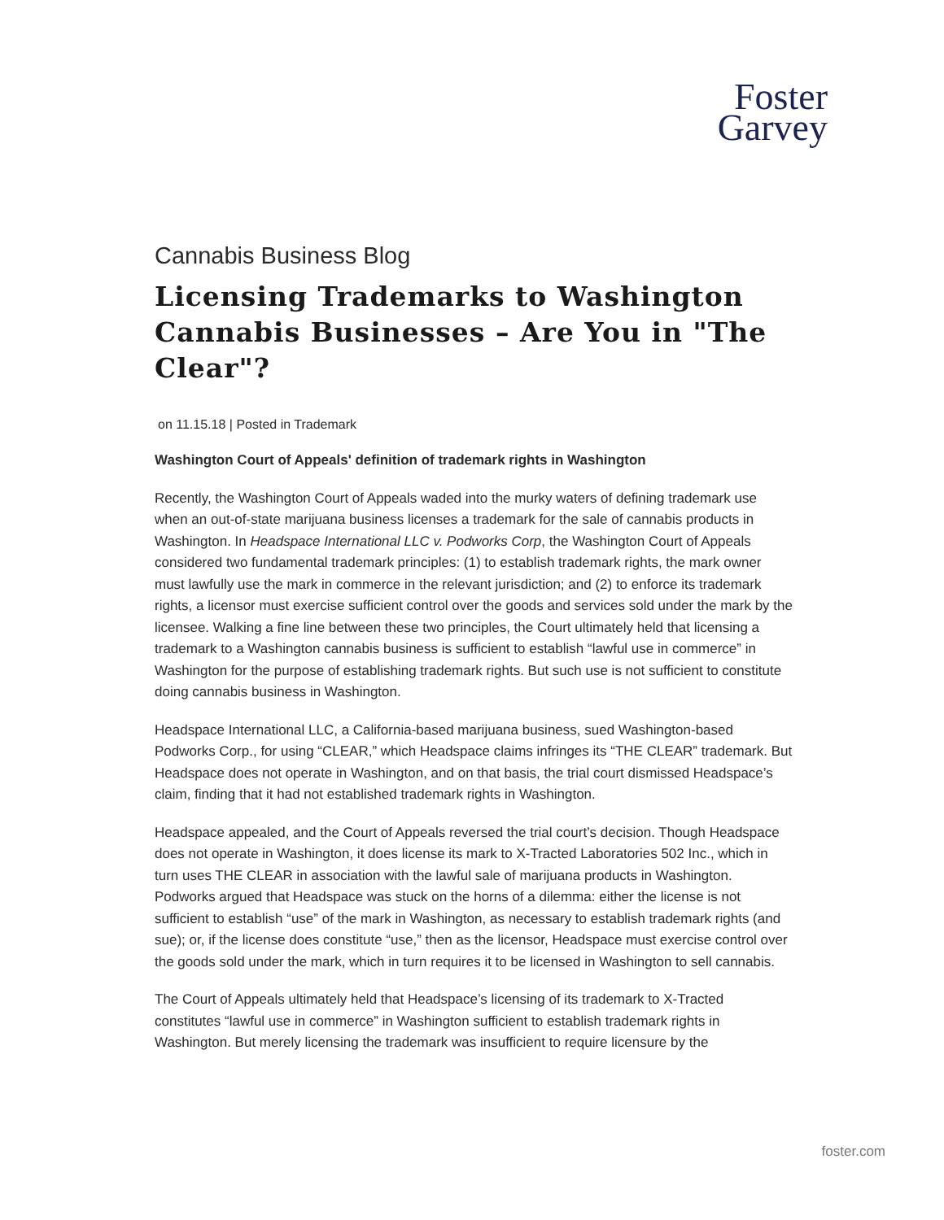Foster
Garvey
Cannabis Business Blog
Licensing Trademarks to Washington Cannabis Businesses – Are You in "The Clear"?
on 11.15.18 | Posted in Trademark
Washington Court of Appeals' definition of trademark rights in Washington
Recently, the Washington Court of Appeals waded into the murky waters of defining trademark use when an out-of-state marijuana business licenses a trademark for the sale of cannabis products in Washington. In Headspace International LLC v. Podworks Corp, the Washington Court of Appeals considered two fundamental trademark principles: (1) to establish trademark rights, the mark owner must lawfully use the mark in commerce in the relevant jurisdiction; and (2) to enforce its trademark rights, a licensor must exercise sufficient control over the goods and services sold under the mark by the licensee. Walking a fine line between these two principles, the Court ultimately held that licensing a trademark to a Washington cannabis business is sufficient to establish “lawful use in commerce” in Washington for the purpose of establishing trademark rights. But such use is not sufficient to constitute doing cannabis business in Washington.
Headspace International LLC, a California-based marijuana business, sued Washington-based Podworks Corp., for using “CLEAR,” which Headspace claims infringes its “THE CLEAR” trademark. But Headspace does not operate in Washington, and on that basis, the trial court dismissed Headspace’s claim, finding that it had not established trademark rights in Washington.
Headspace appealed, and the Court of Appeals reversed the trial court’s decision. Though Headspace does not operate in Washington, it does license its mark to X-Tracted Laboratories 502 Inc., which in turn uses THE CLEAR in association with the lawful sale of marijuana products in Washington. Podworks argued that Headspace was stuck on the horns of a dilemma: either the license is not sufficient to establish “use” of the mark in Washington, as necessary to establish trademark rights (and sue); or, if the license does constitute “use,” then as the licensor, Headspace must exercise control over the goods sold under the mark, which in turn requires it to be licensed in Washington to sell cannabis.
The Court of Appeals ultimately held that Headspace’s licensing of its trademark to X-Tracted constitutes “lawful use in commerce” in Washington sufficient to establish trademark rights in Washington. But merely licensing the trademark was insufficient to require licensure by the
foster.com